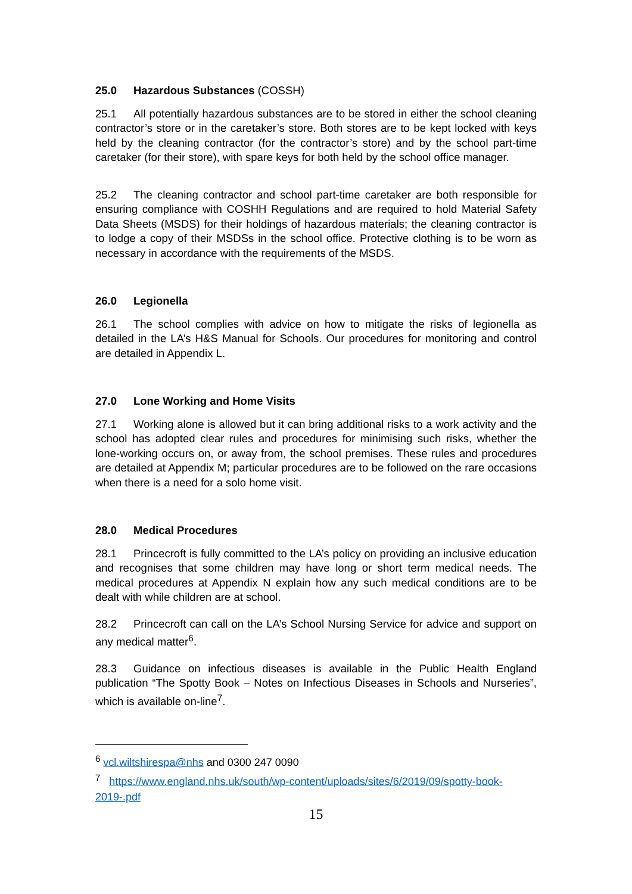25.0 Hazardous Substances (COSSH)
25.1 All potentially hazardous substances are to be stored in either the school cleaning contractor’s store or in the caretaker’s store. Both stores are to be kept locked with keys held by the cleaning contractor (for the contractor’s store) and by the school part-time caretaker (for their store), with spare keys for both held by the school office manager.
25.2 The cleaning contractor and school part-time caretaker are both responsible for ensuring compliance with COSHH Regulations and are required to hold Material Safety Data Sheets (MSDS) for their holdings of hazardous materials; the cleaning contractor is to lodge a copy of their MSDSs in the school office. Protective clothing is to be worn as necessary in accordance with the requirements of the MSDS.
26.0 Legionella
26.1 The school complies with advice on how to mitigate the risks of legionella as detailed in the LA’s H&S Manual for Schools. Our procedures for monitoring and control are detailed in Appendix L.
27.0 Lone Working and Home Visits
27.1 Working alone is allowed but it can bring additional risks to a work activity and the school has adopted clear rules and procedures for minimising such risks, whether the lone-working occurs on, or away from, the school premises. These rules and procedures are detailed at Appendix M; particular procedures are to be followed on the rare occasions when there is a need for a solo home visit.
28.0 Medical Procedures
28.1 Princecroft is fully committed to the LA’s policy on providing an inclusive education and recognises that some children may have long or short term medical needs. The medical procedures at Appendix N explain how any such medical conditions are to be dealt with while children are at school.
28.2 Princecroft can call on the LA’s School Nursing Service for advice and support on any medical matter<sup>6</sup>.
28.3 Guidance on infectious diseases is available in the Public Health England publication “The Spotty Book – Notes on Infectious Diseases in Schools and Nurseries”, which is available on-line<sup>7</sup>.
<sup>6</sup> vcl.wiltshirespa@nhs and 0300 247 0090
<sup>7</sup> https://www.england.nhs.uk/south/wp-content/uploads/sites/6/2019/09/spotty-book-2019-.pdf
15